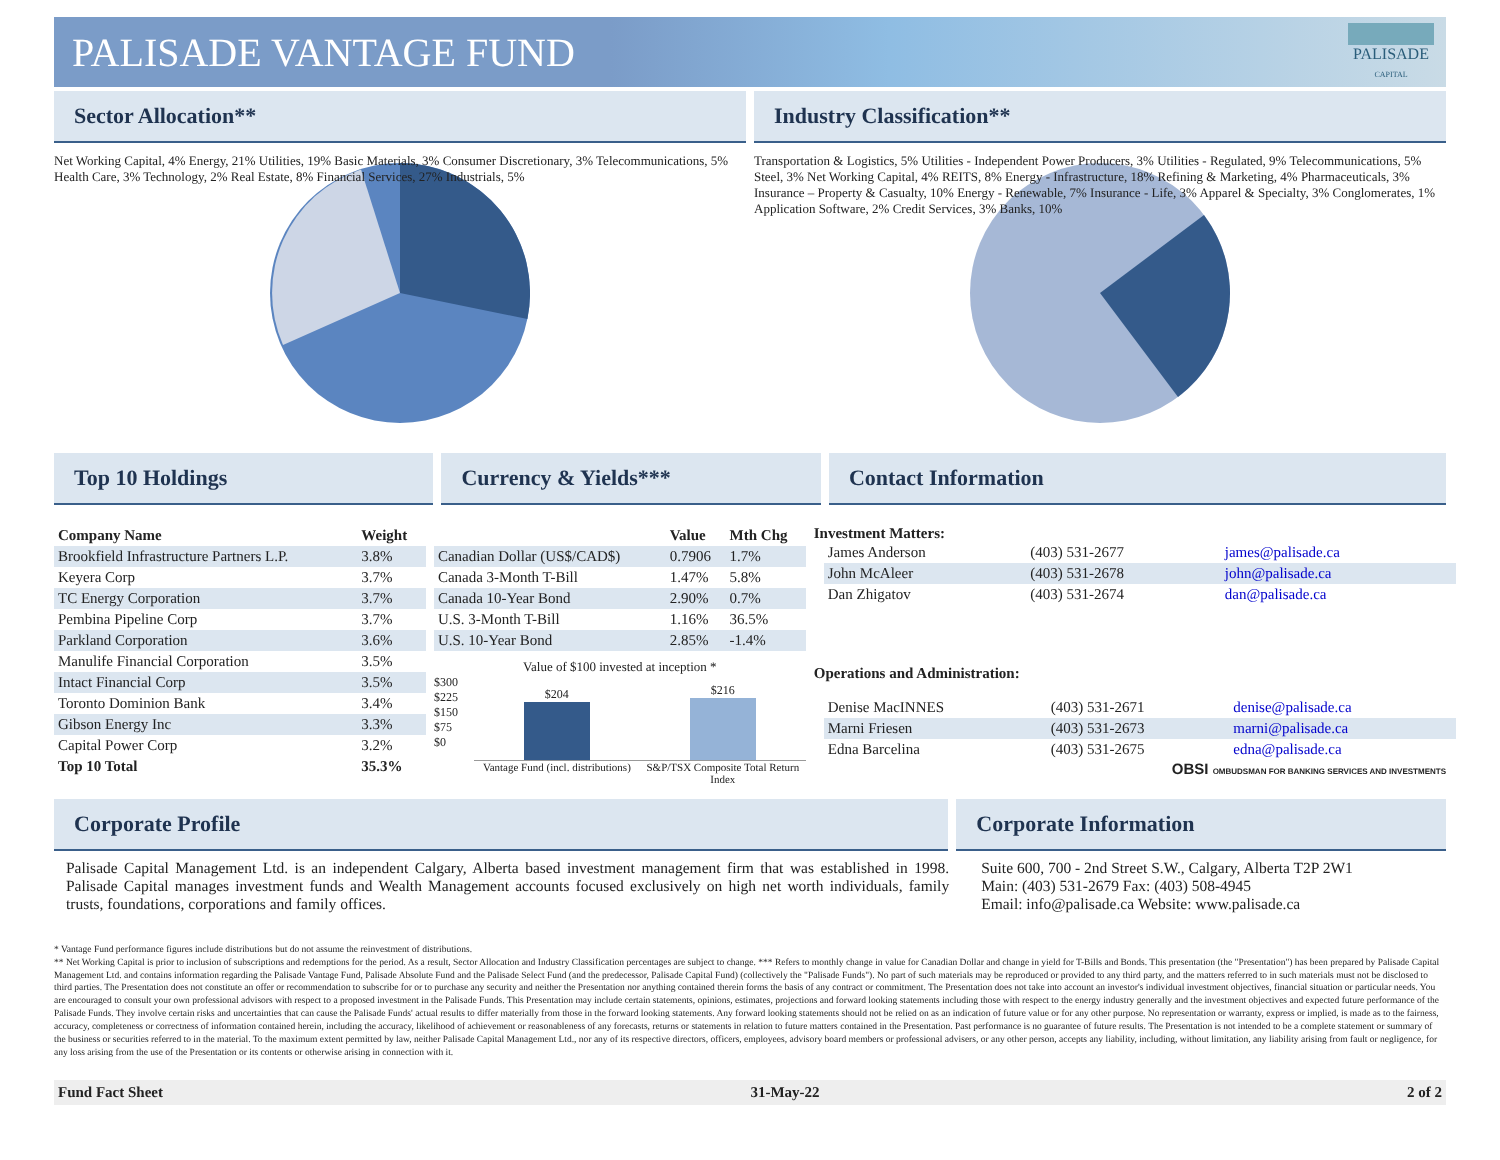PALISADE VANTAGE FUND
PALISADE
CAPITAL
Sector Allocation** Industry Classification**
Net Working Capital, 4% Energy, 21% Utilities, 19% Basic Materials, 3% Consumer Discretionary, 3% Telecommunications, 5% Health Care, 3% Technology, 2% Real Estate, 8% Financial Services, 27% Industrials, 5%
Transportation & Logistics, 5% Utilities - Independent Power Producers, 3% Utilities - Regulated, 9% Telecommunications, 5% Steel, 3% Net Working Capital, 4% REITS, 8% Energy - Infrastructure, 18% Refining & Marketing, 4% Pharmaceuticals, 3% Insurance – Property & Casualty, 10% Energy - Renewable, 7% Insurance - Life, 3% Apparel & Specialty, 3% Conglomerates, 1% Application Software, 2% Credit Services, 3% Banks, 10%
Top 10 Holdings Currency & Yields*** Contact Information
| Company Name | Weight |
| --- | --- |
| Brookfield Infrastructure Partners L.P. | 3.8% |
| Keyera Corp | 3.7% |
| TC Energy Corporation | 3.7% |
| Pembina Pipeline Corp | 3.7% |
| Parkland Corporation | 3.6% |
| Manulife Financial Corporation | 3.5% |
| Intact Financial Corp | 3.5% |
| Toronto Dominion Bank | 3.4% |
| Gibson Energy Inc | 3.3% |
| Capital Power Corp | 3.2% |
| Top 10 Total | 35.3% |
| | Value | Mth Chg |
| --- | --- | --- |
| Canadian Dollar (US$/CAD$) | 0.7906 | 1.7% |
| Canada 3-Month T-Bill | 1.47% | 5.8% |
| Canada 10-Year Bond | 2.90% | 0.7% |
| U.S. 3-Month T-Bill | 1.16% | 36.5% |
| U.S. 10-Year Bond | 2.85% | -1.4% |
Value of $100 invested at inception *
$300
$225
$150
$75
$0
$204
$216
Vantage Fund (incl. distributions)
S&P/TSX Composite Total Return Index
Investment Matters:
| James Anderson | (403) 531-2677 | james@palisade.ca |
| John McAleer | (403) 531-2678 | john@palisade.ca |
| Dan Zhigatov | (403) 531-2674 | dan@palisade.ca |
Operations and Administration:
| Denise MacINNES | (403) 531-2671 | denise@palisade.ca |
| Marni Friesen | (403) 531-2673 | marni@palisade.ca |
| Edna Barcelina | (403) 531-2675 | edna@palisade.ca |
OBSI OMBUDSMAN FOR BANKING SERVICES AND INVESTMENTS
Corporate Profile Corporate Information
Palisade Capital Management Ltd. is an independent Calgary, Alberta based investment management firm that was established in 1998. Palisade Capital manages investment funds and Wealth Management accounts focused exclusively on high net worth individuals, family trusts, foundations, corporations and family offices.
Suite 600, 700 - 2nd Street S.W., Calgary, Alberta T2P 2W1
Main: (403) 531-2679 Fax: (403) 508-4945
Email: info@palisade.ca Website: www.palisade.ca
* Vantage Fund performance figures include distributions but do not assume the reinvestment of distributions.
** Net Working Capital is prior to inclusion of subscriptions and redemptions for the period. As a result, Sector Allocation and Industry Classification percentages are subject to change. *** Refers to monthly change in value for Canadian Dollar and change in yield for T-Bills and Bonds. This presentation (the "Presentation") has been prepared by Palisade Capital Management Ltd. and contains information regarding the Palisade Vantage Fund, Palisade Absolute Fund and the Palisade Select Fund (and the predecessor, Palisade Capital Fund) (collectively the "Palisade Funds"). No part of such materials may be reproduced or provided to any third party, and the matters referred to in such materials must not be disclosed to third parties. The Presentation does not constitute an offer or recommendation to subscribe for or to purchase any security and neither the Presentation nor anything contained therein forms the basis of any contract or commitment. The Presentation does not take into account an investor's individual investment objectives, financial situation or particular needs. You are encouraged to consult your own professional advisors with respect to a proposed investment in the Palisade Funds. This Presentation may include certain statements, opinions, estimates, projections and forward looking statements including those with respect to the energy industry generally and the investment objectives and expected future performance of the Palisade Funds. They involve certain risks and uncertainties that can cause the Palisade Funds' actual results to differ materially from those in the forward looking statements. Any forward looking statements should not be relied on as an indication of future value or for any other purpose. No representation or warranty, express or implied, is made as to the fairness, accuracy, completeness or correctness of information contained herein, including the accuracy, likelihood of achievement or reasonableness of any forecasts, returns or statements in relation to future matters contained in the Presentation. Past performance is no guarantee of future results. The Presentation is not intended to be a complete statement or summary of the business or securities referred to in the material. To the maximum extent permitted by law, neither Palisade Capital Management Ltd., nor any of its respective directors, officers, employees, advisory board members or professional advisers, or any other person, accepts any liability, including, without limitation, any liability arising from fault or negligence, for any loss arising from the use of the Presentation or its contents or otherwise arising in connection with it.
Fund Fact Sheet 31-May-22 2 of 2